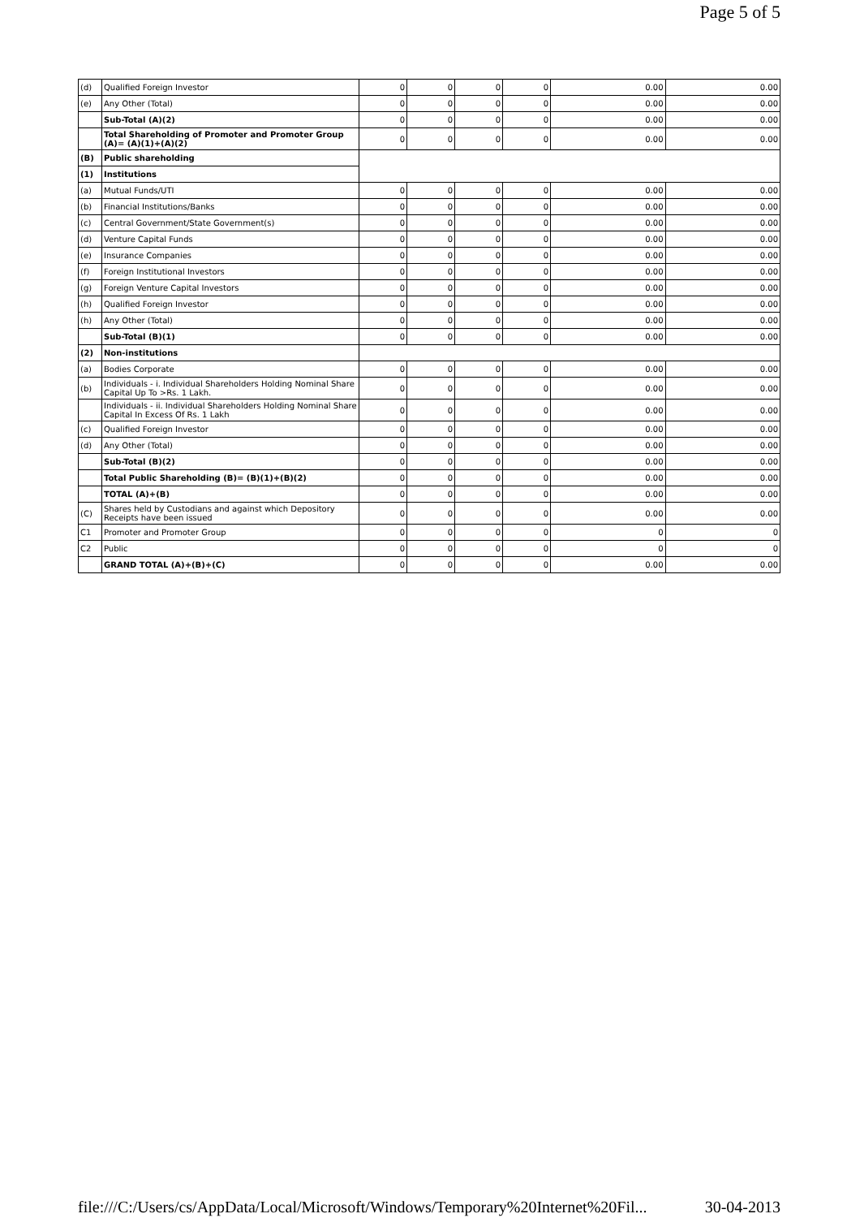Page 5 of 5
| (d) | Qualified Foreign Investor | 0 | 0 | 0 | 0 | 0.00 | 0.00 |
| (e) | Any Other (Total) | 0 | 0 | 0 | 0 | 0.00 | 0.00 |
| | Sub-Total (A)(2) | 0 | 0 | 0 | 0 | 0.00 | 0.00 |
| | Total Shareholding of Promoter and Promoter Group (A)= (A)(1)+(A)(2) | 0 | 0 | 0 | 0 | 0.00 | 0.00 |
| (B) | Public shareholding | | | | | | |
| (1) | Institutions | | | | | | |
| (a) | Mutual Funds/UTI | 0 | 0 | 0 | 0 | 0.00 | 0.00 |
| (b) | Financial Institutions/Banks | 0 | 0 | 0 | 0 | 0.00 | 0.00 |
| (c) | Central Government/State Government(s) | 0 | 0 | 0 | 0 | 0.00 | 0.00 |
| (d) | Venture Capital Funds | 0 | 0 | 0 | 0 | 0.00 | 0.00 |
| (e) | Insurance Companies | 0 | 0 | 0 | 0 | 0.00 | 0.00 |
| (f) | Foreign Institutional Investors | 0 | 0 | 0 | 0 | 0.00 | 0.00 |
| (g) | Foreign Venture Capital Investors | 0 | 0 | 0 | 0 | 0.00 | 0.00 |
| (h) | Qualified Foreign Investor | 0 | 0 | 0 | 0 | 0.00 | 0.00 |
| (h) | Any Other (Total) | 0 | 0 | 0 | 0 | 0.00 | 0.00 |
| | Sub-Total (B)(1) | 0 | 0 | 0 | 0 | 0.00 | 0.00 |
| (2) | Non-institutions | | | | | | |
| (a) | Bodies Corporate | 0 | 0 | 0 | 0 | 0.00 | 0.00 |
| (b) | Individuals - i. Individual Shareholders Holding Nominal Share Capital Up To >Rs. 1 Lakh. | 0 | 0 | 0 | 0 | 0.00 | 0.00 |
| | Individuals - ii. Individual Shareholders Holding Nominal Share Capital In Excess Of Rs. 1 Lakh | 0 | 0 | 0 | 0 | 0.00 | 0.00 |
| (c) | Qualified Foreign Investor | 0 | 0 | 0 | 0 | 0.00 | 0.00 |
| (d) | Any Other (Total) | 0 | 0 | 0 | 0 | 0.00 | 0.00 |
| | Sub-Total (B)(2) | 0 | 0 | 0 | 0 | 0.00 | 0.00 |
| | Total Public Shareholding (B)= (B)(1)+(B)(2) | 0 | 0 | 0 | 0 | 0.00 | 0.00 |
| | TOTAL (A)+(B) | 0 | 0 | 0 | 0 | 0.00 | 0.00 |
| (C) | Shares held by Custodians and against which Depository Receipts have been issued | 0 | 0 | 0 | 0 | 0.00 | 0.00 |
| C1 | Promoter and Promoter Group | 0 | 0 | 0 | 0 | 0 | 0 |
| C2 | Public | 0 | 0 | 0 | 0 | 0 | 0 |
| | GRAND TOTAL (A)+(B)+(C) | 0 | 0 | 0 | 0 | 0.00 | 0.00 |
file:///C:/Users/cs/AppData/Local/Microsoft/Windows/Temporary%20Internet%20Fil... 30-04-2013